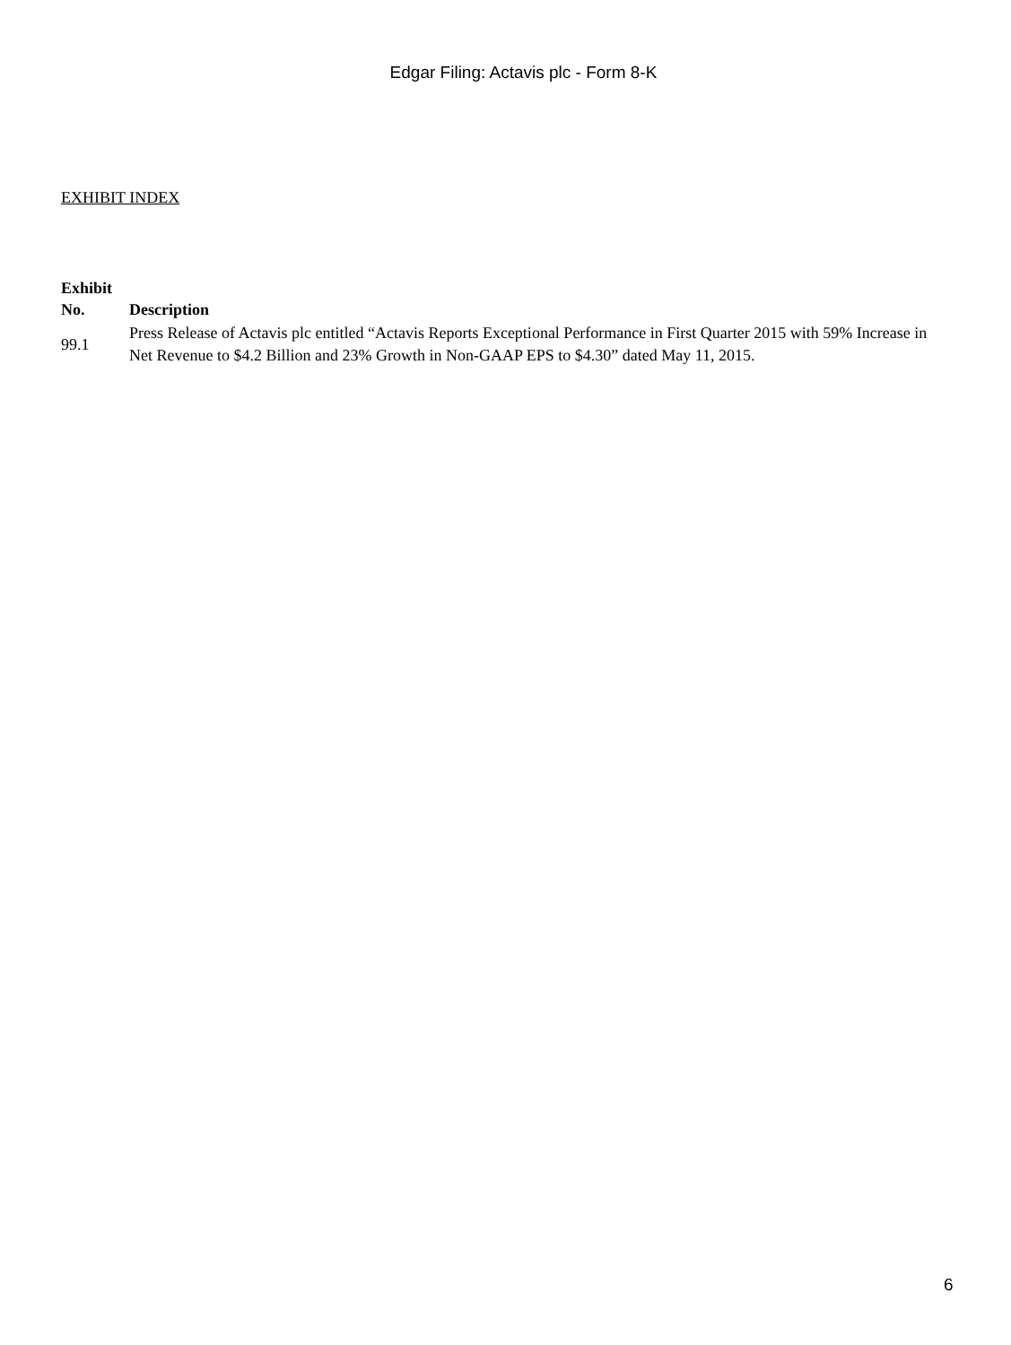Edgar Filing: Actavis plc - Form 8-K
EXHIBIT INDEX
| Exhibit No. | Description |
| --- | --- |
| 99.1 | Press Release of Actavis plc entitled “Actavis Reports Exceptional Performance in First Quarter 2015 with 59% Increase in Net Revenue to $4.2 Billion and 23% Growth in Non-GAAP EPS to $4.30” dated May 11, 2015. |
6